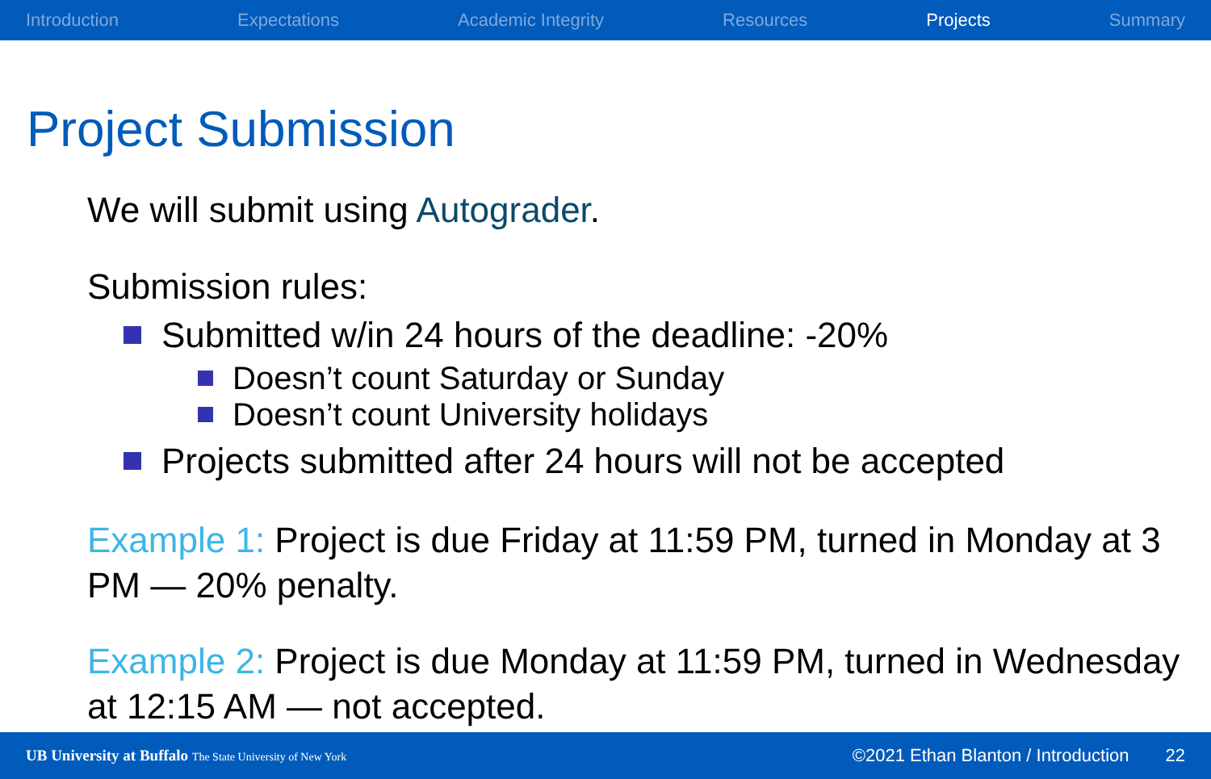Introduction Expectations Academic Integrity Resources Projects Summary
Project Submission
We will submit using Autograder.
Submission rules:
Submitted w/in 24 hours of the deadline: -20%
Doesn’t count Saturday or Sunday
Doesn’t count University holidays
Projects submitted after 24 hours will not be accepted
Example 1: Project is due Friday at 11:59 PM, turned in Monday at 3 PM — 20% penalty.
Example 2: Project is due Monday at 11:59 PM, turned in Wednesday at 12:15 AM — not accepted.
UB University at Buffalo The State University of New York ©2021 Ethan Blanton / Introduction 22